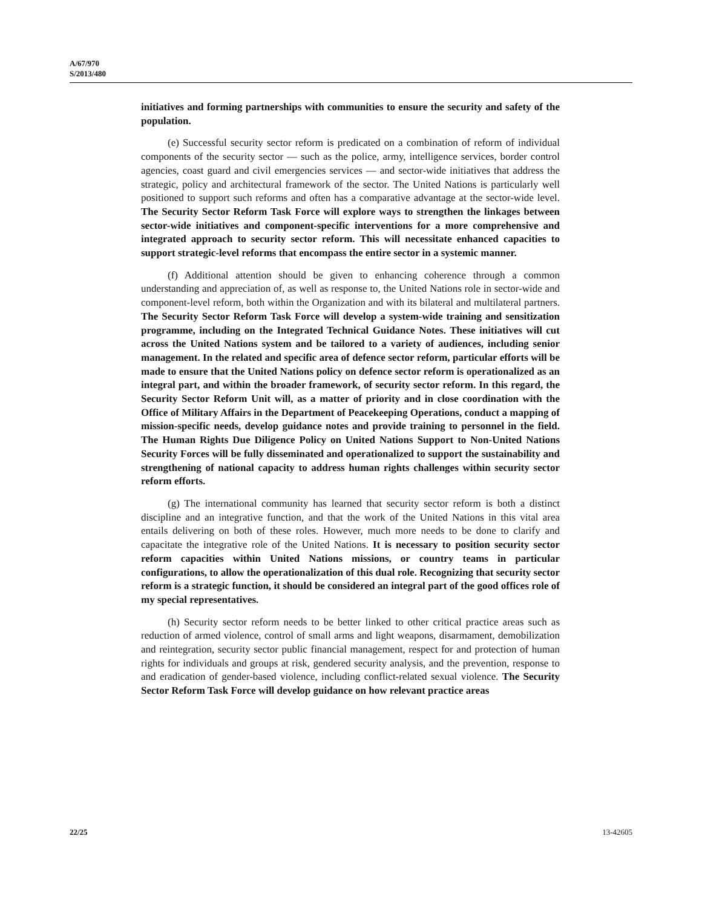A/67/970
S/2013/480
initiatives and forming partnerships with communities to ensure the security and safety of the population.
(e) Successful security sector reform is predicated on a combination of reform of individual components of the security sector — such as the police, army, intelligence services, border control agencies, coast guard and civil emergencies services — and sector-wide initiatives that address the strategic, policy and architectural framework of the sector. The United Nations is particularly well positioned to support such reforms and often has a comparative advantage at the sector-wide level. The Security Sector Reform Task Force will explore ways to strengthen the linkages between sector-wide initiatives and component-specific interventions for a more comprehensive and integrated approach to security sector reform. This will necessitate enhanced capacities to support strategic-level reforms that encompass the entire sector in a systemic manner.
(f) Additional attention should be given to enhancing coherence through a common understanding and appreciation of, as well as response to, the United Nations role in sector-wide and component-level reform, both within the Organization and with its bilateral and multilateral partners. The Security Sector Reform Task Force will develop a system-wide training and sensitization programme, including on the Integrated Technical Guidance Notes. These initiatives will cut across the United Nations system and be tailored to a variety of audiences, including senior management. In the related and specific area of defence sector reform, particular efforts will be made to ensure that the United Nations policy on defence sector reform is operationalized as an integral part, and within the broader framework, of security sector reform. In this regard, the Security Sector Reform Unit will, as a matter of priority and in close coordination with the Office of Military Affairs in the Department of Peacekeeping Operations, conduct a mapping of mission-specific needs, develop guidance notes and provide training to personnel in the field. The Human Rights Due Diligence Policy on United Nations Support to Non-United Nations Security Forces will be fully disseminated and operationalized to support the sustainability and strengthening of national capacity to address human rights challenges within security sector reform efforts.
(g) The international community has learned that security sector reform is both a distinct discipline and an integrative function, and that the work of the United Nations in this vital area entails delivering on both of these roles. However, much more needs to be done to clarify and capacitate the integrative role of the United Nations. It is necessary to position security sector reform capacities within United Nations missions, or country teams in particular configurations, to allow the operationalization of this dual role. Recognizing that security sector reform is a strategic function, it should be considered an integral part of the good offices role of my special representatives.
(h) Security sector reform needs to be better linked to other critical practice areas such as reduction of armed violence, control of small arms and light weapons, disarmament, demobilization and reintegration, security sector public financial management, respect for and protection of human rights for individuals and groups at risk, gendered security analysis, and the prevention, response to and eradication of gender-based violence, including conflict-related sexual violence. The Security Sector Reform Task Force will develop guidance on how relevant practice areas
22/25 13-42605